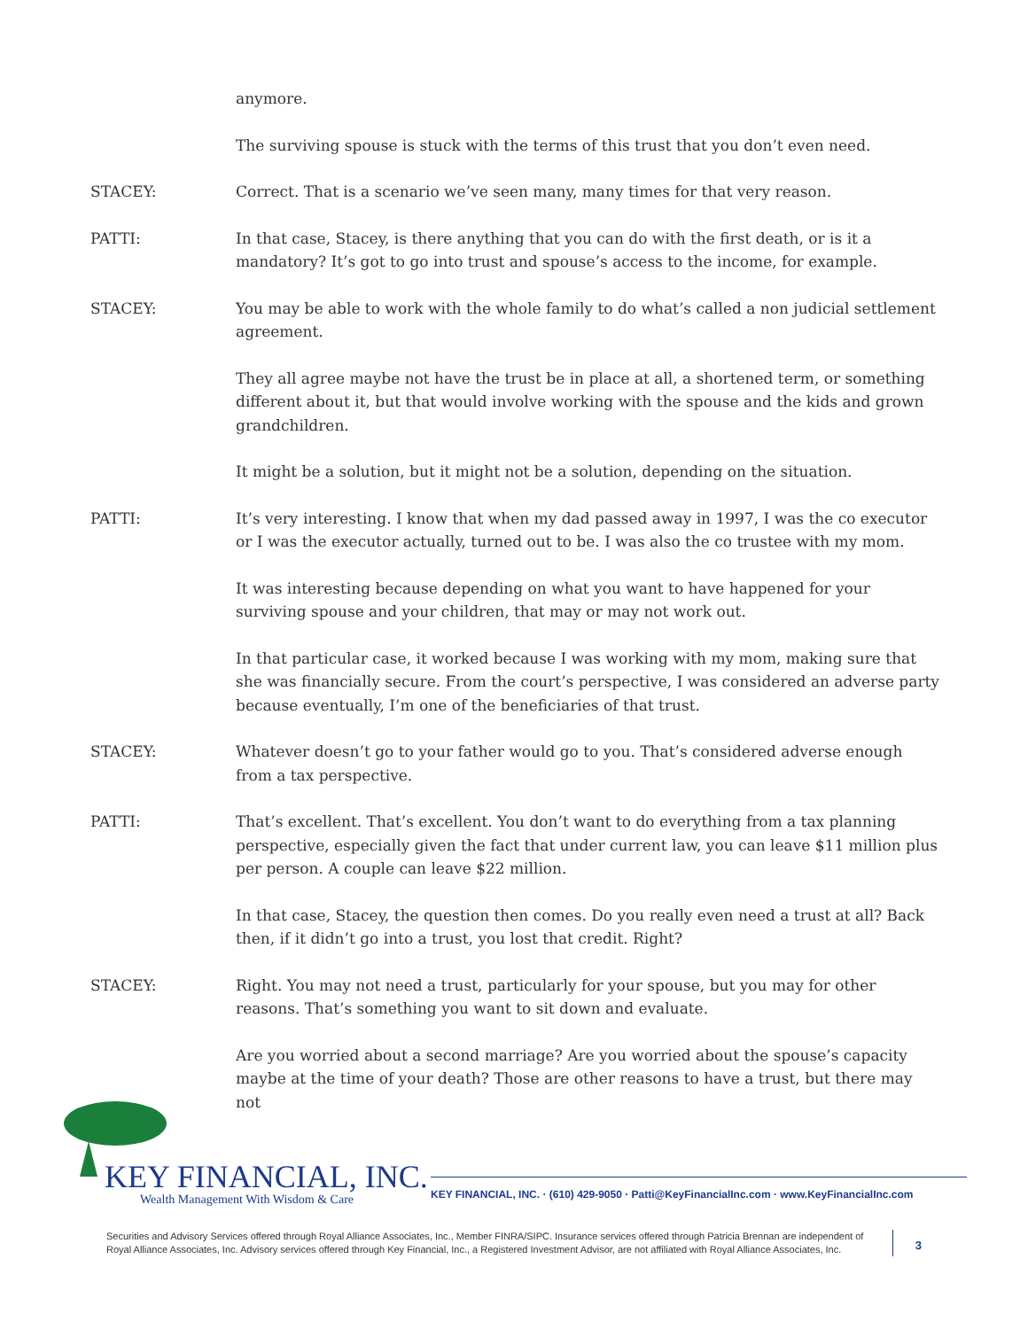anymore.
The surviving spouse is stuck with the terms of this trust that you don’t even need.
STACEY: Correct. That is a scenario we’ve seen many, many times for that very reason.
PATTI: In that case, Stacey, is there anything that you can do with the first death, or is it a mandatory? It’s got to go into trust and spouse’s access to the income, for example.
STACEY: You may be able to work with the whole family to do what’s called a non judicial settlement agreement.
They all agree maybe not have the trust be in place at all, a shortened term, or something different about it, but that would involve working with the spouse and the kids and grown grandchildren.
It might be a solution, but it might not be a solution, depending on the situation.
PATTI: It’s very interesting. I know that when my dad passed away in 1997, I was the co executor or I was the executor actually, turned out to be. I was also the co trustee with my mom.
It was interesting because depending on what you want to have happened for your surviving spouse and your children, that may or may not work out.
In that particular case, it worked because I was working with my mom, making sure that she was financially secure. From the court’s perspective, I was considered an adverse party because eventually, I’m one of the beneficiaries of that trust.
STACEY: Whatever doesn’t go to your father would go to you. That’s considered adverse enough from a tax perspective.
PATTI: That’s excellent. That’s excellent. You don’t want to do everything from a tax planning perspective, especially given the fact that under current law, you can leave $11 million plus per person. A couple can leave $22 million.
In that case, Stacey, the question then comes. Do you really even need a trust at all? Back then, if it didn’t go into a trust, you lost that credit. Right?
STACEY: Right. You may not need a trust, particularly for your spouse, but you may for other reasons. That’s something you want to sit down and evaluate.
Are you worried about a second marriage? Are you worried about the spouse’s capacity maybe at the time of your death? Those are other reasons to have a trust, but there may not
KEY FINANCIAL, INC.
Wealth Management With Wisdom & Care
KEY FINANCIAL, INC. · (610) 429-9050 · Patti@KeyFinancialInc.com · www.KeyFinancialInc.com
Securities and Advisory Services offered through Royal Alliance Associates, Inc., Member FINRA/SIPC. Insurance services offered through Patricia Brennan are independent of Royal Alliance Associates, Inc. Advisory services offered through Key Financial, Inc., a Registered Investment Advisor, are not affiliated with Royal Alliance Associates, Inc.
3